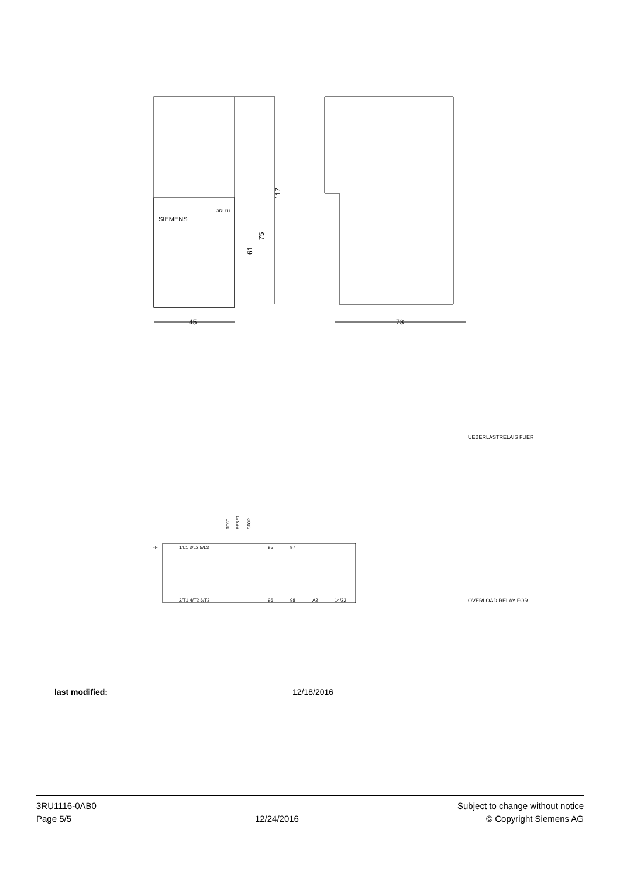117
75
61
45
SIEMENS
3RU11
73
UEBERLASTRELAIS FUER
-F
1/L1 3/L2 5/L3
95
97
2/T1 4/T2 6/T3
96
98
A2
14/22
TEST
RESET
STOP
OVERLOAD RELAY FOR
last modified: 12/18/2016
3RU1116-0AB0
Page 5/5
12/24/2016
Subject to change without notice
© Copyright Siemens AG